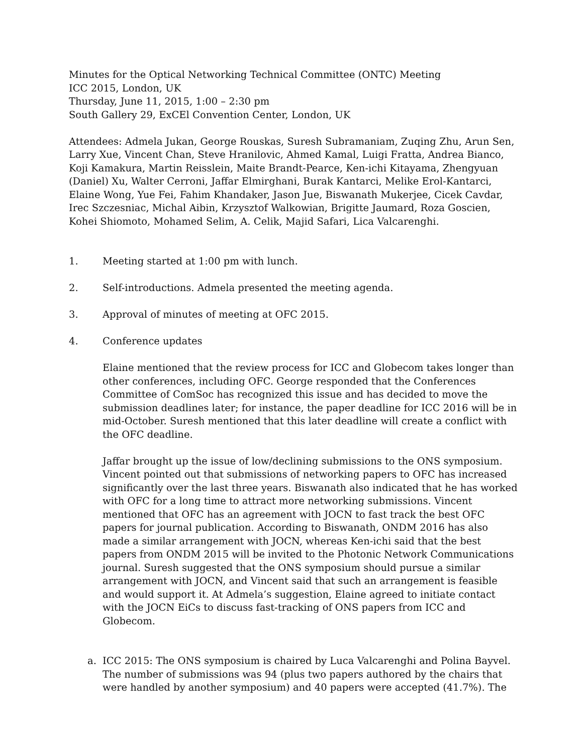Minutes for the Optical Networking Technical Committee (ONTC) Meeting
ICC 2015, London, UK
Thursday, June 11, 2015, 1:00 – 2:30 pm
South Gallery 29, ExCEl Convention Center, London, UK
Attendees: Admela Jukan, George Rouskas, Suresh Subramaniam, Zuqing Zhu, Arun Sen, Larry Xue, Vincent Chan, Steve Hranilovic, Ahmed Kamal, Luigi Fratta, Andrea Bianco, Koji Kamakura, Martin Reisslein, Maite Brandt-Pearce, Ken-ichi Kitayama, Zhengyuan (Daniel) Xu, Walter Cerroni, Jaffar Elmirghani, Burak Kantarci, Melike Erol-Kantarci, Elaine Wong, Yue Fei, Fahim Khandaker, Jason Jue, Biswanath Mukerjee, Cicek Cavdar, Irec Szczesniac, Michal Aibin, Krzysztof Walkowian, Brigitte Jaumard, Roza Goscien, Kohei Shiomoto, Mohamed Selim, A. Celik, Majid Safari, Lica Valcarenghi.
1. Meeting started at 1:00 pm with lunch.
2. Self-introductions. Admela presented the meeting agenda.
3. Approval of minutes of meeting at OFC 2015.
4. Conference updates
Elaine mentioned that the review process for ICC and Globecom takes longer than other conferences, including OFC. George responded that the Conferences Committee of ComSoc has recognized this issue and has decided to move the submission deadlines later; for instance, the paper deadline for ICC 2016 will be in mid-October. Suresh mentioned that this later deadline will create a conflict with the OFC deadline.
Jaffar brought up the issue of low/declining submissions to the ONS symposium. Vincent pointed out that submissions of networking papers to OFC has increased significantly over the last three years. Biswanath also indicated that he has worked with OFC for a long time to attract more networking submissions. Vincent mentioned that OFC has an agreement with JOCN to fast track the best OFC papers for journal publication. According to Biswanath, ONDM 2016 has also made a similar arrangement with JOCN, whereas Ken-ichi said that the best papers from ONDM 2015 will be invited to the Photonic Network Communications journal. Suresh suggested that the ONS symposium should pursue a similar arrangement with JOCN, and Vincent said that such an arrangement is feasible and would support it. At Admela’s suggestion, Elaine agreed to initiate contact with the JOCN EiCs to discuss fast-tracking of ONS papers from ICC and Globecom.
a. ICC 2015: The ONS symposium is chaired by Luca Valcarenghi and Polina Bayvel. The number of submissions was 94 (plus two papers authored by the chairs that were handled by another symposium) and 40 papers were accepted (41.7%). The